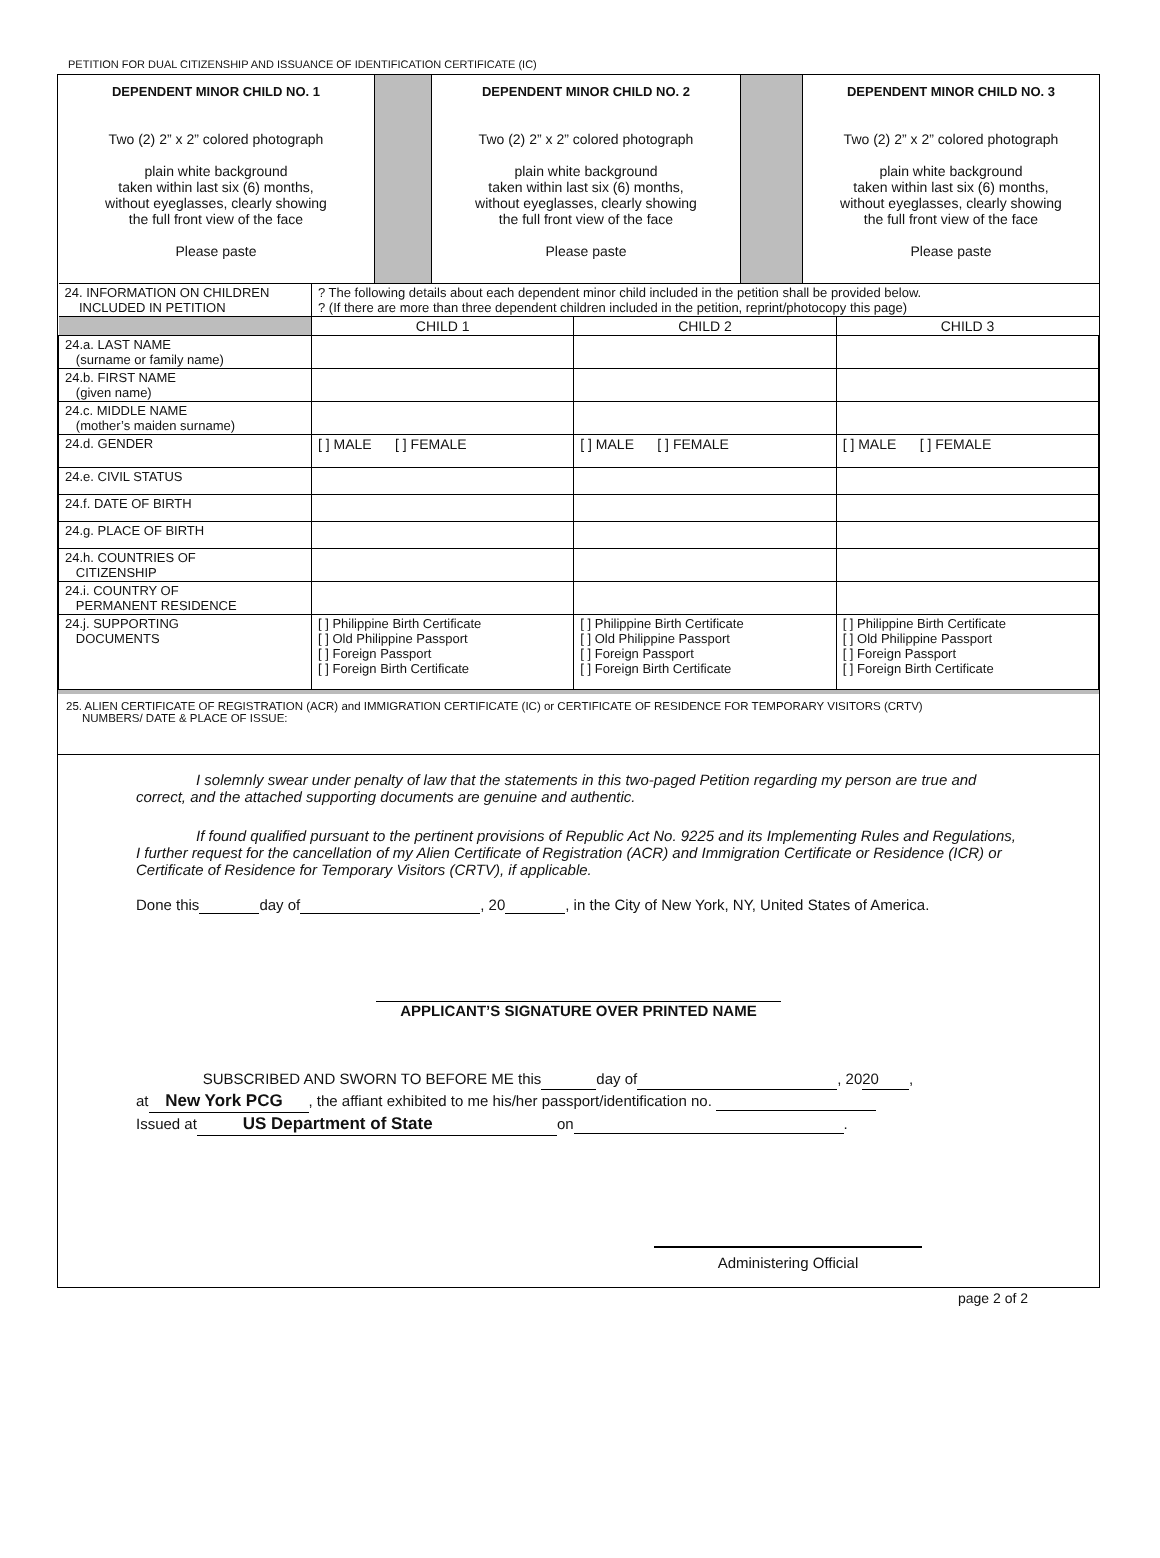PETITION FOR DUAL CITIZENSHIP AND ISSUANCE OF IDENTIFICATION CERTIFICATE (IC)
| DEPENDENT MINOR CHILD NO. 1 Two (2) 2” x 2” colored photograph plain white background taken within last six (6) months, without eyeglasses, clearly showing the full front view of the face Please paste | | DEPENDENT MINOR CHILD NO. 2 Two (2) 2” x 2” colored photograph plain white background taken within last six (6) months, without eyeglasses, clearly showing the full front view of the face Please paste | | DEPENDENT MINOR CHILD NO. 3 Two (2) 2” x 2” colored photograph plain white background taken within last six (6) months, without eyeglasses, clearly showing the full front view of the face Please paste |
| 24. INFORMATION ON CHILDREN INCLUDED IN PETITION | ? The following details about each dependent minor child included in the petition shall be provided below. ? (If there are more than three dependent children included in the petition, reprint/photocopy this page) | | |
| | CHILD 1 | CHILD 2 | CHILD 3 |
| 24.a. LAST NAME (surname or family name) | | | |
| 24.b. FIRST NAME (given name) | | | |
| 24.c. MIDDLE NAME (mother’s maiden surname) | | | |
| 24.d. GENDER | [ ] MALE [ ] FEMALE | [ ] MALE [ ] FEMALE | [ ] MALE [ ] FEMALE |
| 24.e. CIVIL STATUS | | | |
| 24.f. DATE OF BIRTH | | | |
| 24.g. PLACE OF BIRTH | | | |
| 24.h. COUNTRIES OF CITIZENSHIP | | | |
| 24.i. COUNTRY OF PERMANENT RESIDENCE | | | |
| 24.j. SUPPORTING DOCUMENTS | [ ] Philippine Birth Certificate [ ] Old Philippine Passport [ ] Foreign Passport [ ] Foreign Birth Certificate | [ ] Philippine Birth Certificate [ ] Old Philippine Passport [ ] Foreign Passport [ ] Foreign Birth Certificate | [ ] Philippine Birth Certificate [ ] Old Philippine Passport [ ] Foreign Passport [ ] Foreign Birth Certificate |
25. ALIEN CERTIFICATE OF REGISTRATION (ACR) and IMMIGRATION CERTIFICATE (IC) or CERTIFICATE OF RESIDENCE FOR TEMPORARY VISITORS (CRTV)
NUMBERS/ DATE & PLACE OF ISSUE:
I solemnly swear under penalty of law that the statements in this two-paged Petition regarding my person are true and correct, and the attached supporting documents are genuine and authentic.
If found qualified pursuant to the pertinent provisions of Republic Act No. 9225 and its Implementing Rules and Regulations, I further request for the cancellation of my Alien Certificate of Registration (ACR) and Immigration Certificate or Residence (ICR) or Certificate of Residence for Temporary Visitors (CRTV), if applicable.
Done this day of , 20 , in the City of New York, NY, United States of America.
APPLICANT’S SIGNATURE OVER PRINTED NAME
SUBSCRIBED AND SWORN TO BEFORE ME this day of , 2020 ,
at New York PCG, the affiant exhibited to me his/her passport/identification no.
Issued at US Department of State on .
Administering Official
page 2 of 2